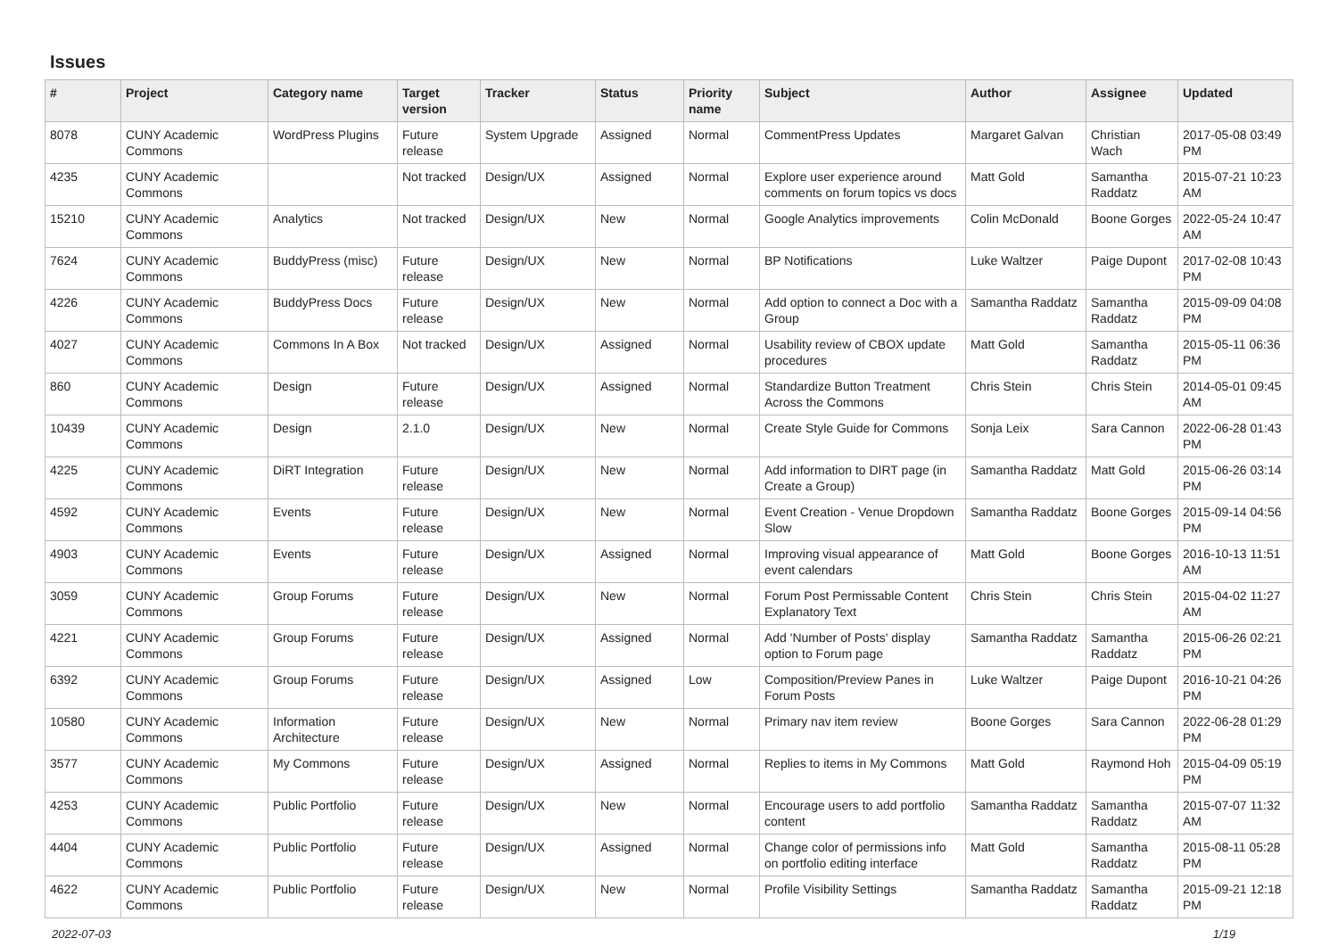Issues
| # | Project | Category name | Target version | Tracker | Status | Priority name | Subject | Author | Assignee | Updated |
| --- | --- | --- | --- | --- | --- | --- | --- | --- | --- | --- |
| 8078 | CUNY Academic Commons | WordPress Plugins | Future release | System Upgrade | Assigned | Normal | CommentPress Updates | Margaret Galvan | Christian Wach | 2017-05-08 03:49 PM |
| 4235 | CUNY Academic Commons | | Not tracked | Design/UX | Assigned | Normal | Explore user experience around comments on forum topics vs docs | Matt Gold | Samantha Raddatz | 2015-07-21 10:23 AM |
| 15210 | CUNY Academic Commons | Analytics | Not tracked | Design/UX | New | Normal | Google Analytics improvements | Colin McDonald | Boone Gorges | 2022-05-24 10:47 AM |
| 7624 | CUNY Academic Commons | BuddyPress (misc) | Future release | Design/UX | New | Normal | BP Notifications | Luke Waltzer | Paige Dupont | 2017-02-08 10:43 PM |
| 4226 | CUNY Academic Commons | BuddyPress Docs | Future release | Design/UX | New | Normal | Add option to connect a Doc with a Group | Samantha Raddatz | Samantha Raddatz | 2015-09-09 04:08 PM |
| 4027 | CUNY Academic Commons | Commons In A Box | Not tracked | Design/UX | Assigned | Normal | Usability review of CBOX update procedures | Matt Gold | Samantha Raddatz | 2015-05-11 06:36 PM |
| 860 | CUNY Academic Commons | Design | Future release | Design/UX | Assigned | Normal | Standardize Button Treatment Across the Commons | Chris Stein | Chris Stein | 2014-05-01 09:45 AM |
| 10439 | CUNY Academic Commons | Design | 2.1.0 | Design/UX | New | Normal | Create Style Guide for Commons | Sonja Leix | Sara Cannon | 2022-06-28 01:43 PM |
| 4225 | CUNY Academic Commons | DiRT Integration | Future release | Design/UX | New | Normal | Add information to DIRT page (in Create a Group) | Samantha Raddatz | Matt Gold | 2015-06-26 03:14 PM |
| 4592 | CUNY Academic Commons | Events | Future release | Design/UX | New | Normal | Event Creation - Venue Dropdown Slow | Samantha Raddatz | Boone Gorges | 2015-09-14 04:56 PM |
| 4903 | CUNY Academic Commons | Events | Future release | Design/UX | Assigned | Normal | Improving visual appearance of event calendars | Matt Gold | Boone Gorges | 2016-10-13 11:51 AM |
| 3059 | CUNY Academic Commons | Group Forums | Future release | Design/UX | New | Normal | Forum Post Permissable Content Explanatory Text | Chris Stein | Chris Stein | 2015-04-02 11:27 AM |
| 4221 | CUNY Academic Commons | Group Forums | Future release | Design/UX | Assigned | Normal | Add 'Number of Posts' display option to Forum page | Samantha Raddatz | Samantha Raddatz | 2015-06-26 02:21 PM |
| 6392 | CUNY Academic Commons | Group Forums | Future release | Design/UX | Assigned | Low | Composition/Preview Panes in Forum Posts | Luke Waltzer | Paige Dupont | 2016-10-21 04:26 PM |
| 10580 | CUNY Academic Commons | Information Architecture | Future release | Design/UX | New | Normal | Primary nav item review | Boone Gorges | Sara Cannon | 2022-06-28 01:29 PM |
| 3577 | CUNY Academic Commons | My Commons | Future release | Design/UX | Assigned | Normal | Replies to items in My Commons | Matt Gold | Raymond Hoh | 2015-04-09 05:19 PM |
| 4253 | CUNY Academic Commons | Public Portfolio | Future release | Design/UX | New | Normal | Encourage users to add portfolio content | Samantha Raddatz | Samantha Raddatz | 2015-07-07 11:32 AM |
| 4404 | CUNY Academic Commons | Public Portfolio | Future release | Design/UX | Assigned | Normal | Change color of permissions info on portfolio editing interface | Matt Gold | Samantha Raddatz | 2015-08-11 05:28 PM |
| 4622 | CUNY Academic Commons | Public Portfolio | Future release | Design/UX | New | Normal | Profile Visibility Settings | Samantha Raddatz | Samantha Raddatz | 2015-09-21 12:18 PM |
2022-07-03 1/19